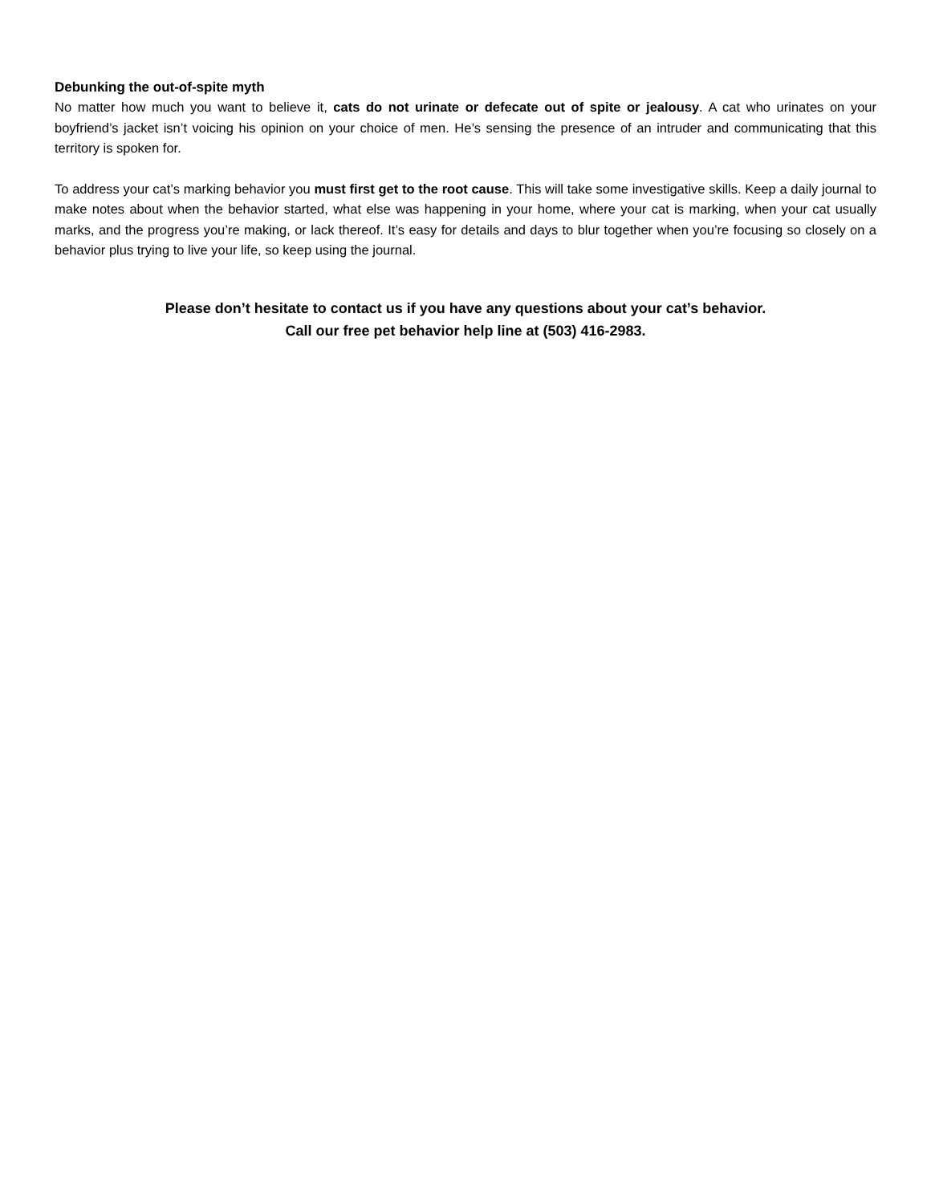Debunking the out-of-spite myth
No matter how much you want to believe it, cats do not urinate or defecate out of spite or jealousy. A cat who urinates on your boyfriend’s jacket isn’t voicing his opinion on your choice of men. He’s sensing the presence of an intruder and communicating that this territory is spoken for.
To address your cat’s marking behavior you must first get to the root cause. This will take some investigative skills. Keep a daily journal to make notes about when the behavior started, what else was happening in your home, where your cat is marking, when your cat usually marks, and the progress you’re making, or lack thereof. It’s easy for details and days to blur together when you’re focusing so closely on a behavior plus trying to live your life, so keep using the journal.
Please don’t hesitate to contact us if you have any questions about your cat’s behavior.
Call our free pet behavior help line at (503) 416-2983.